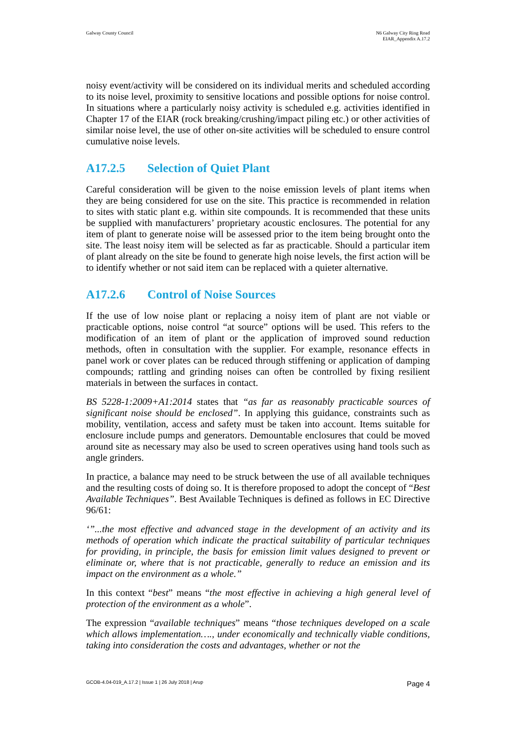Galway County Council N6 Galway City Ring Road
EIAR_Appendix A.17.2
noisy event/activity will be considered on its individual merits and scheduled according to its noise level, proximity to sensitive locations and possible options for noise control. In situations where a particularly noisy activity is scheduled e.g. activities identified in Chapter 17 of the EIAR (rock breaking/crushing/impact piling etc.) or other activities of similar noise level, the use of other on-site activities will be scheduled to ensure control cumulative noise levels.
A17.2.5 Selection of Quiet Plant
Careful consideration will be given to the noise emission levels of plant items when they are being considered for use on the site. This practice is recommended in relation to sites with static plant e.g. within site compounds. It is recommended that these units be supplied with manufacturers’ proprietary acoustic enclosures. The potential for any item of plant to generate noise will be assessed prior to the item being brought onto the site. The least noisy item will be selected as far as practicable. Should a particular item of plant already on the site be found to generate high noise levels, the first action will be to identify whether or not said item can be replaced with a quieter alternative.
A17.2.6 Control of Noise Sources
If the use of low noise plant or replacing a noisy item of plant are not viable or practicable options, noise control “at source” options will be used. This refers to the modification of an item of plant or the application of improved sound reduction methods, often in consultation with the supplier. For example, resonance effects in panel work or cover plates can be reduced through stiffening or application of damping compounds; rattling and grinding noises can often be controlled by fixing resilient materials in between the surfaces in contact.
BS 5228-1:2009+A1:2014 states that “as far as reasonably practicable sources of significant noise should be enclosed”. In applying this guidance, constraints such as mobility, ventilation, access and safety must be taken into account. Items suitable for enclosure include pumps and generators. Demountable enclosures that could be moved around site as necessary may also be used to screen operatives using hand tools such as angle grinders.
In practice, a balance may need to be struck between the use of all available techniques and the resulting costs of doing so. It is therefore proposed to adopt the concept of “Best Available Techniques”. Best Available Techniques is defined as follows in EC Directive 96/61:
‘”...the most effective and advanced stage in the development of an activity and its methods of operation which indicate the practical suitability of particular techniques for providing, in principle, the basis for emission limit values designed to prevent or eliminate or, where that is not practicable, generally to reduce an emission and its impact on the environment as a whole.”
In this context “best” means “the most effective in achieving a high general level of protection of the environment as a whole”.
The expression “available techniques” means “those techniques developed on a scale which allows implementation…., under economically and technically viable conditions, taking into consideration the costs and advantages, whether or not the
GCOB-4.04-019_A.17.2 | Issue 1 | 26 July 2018 | Arup
Page 4